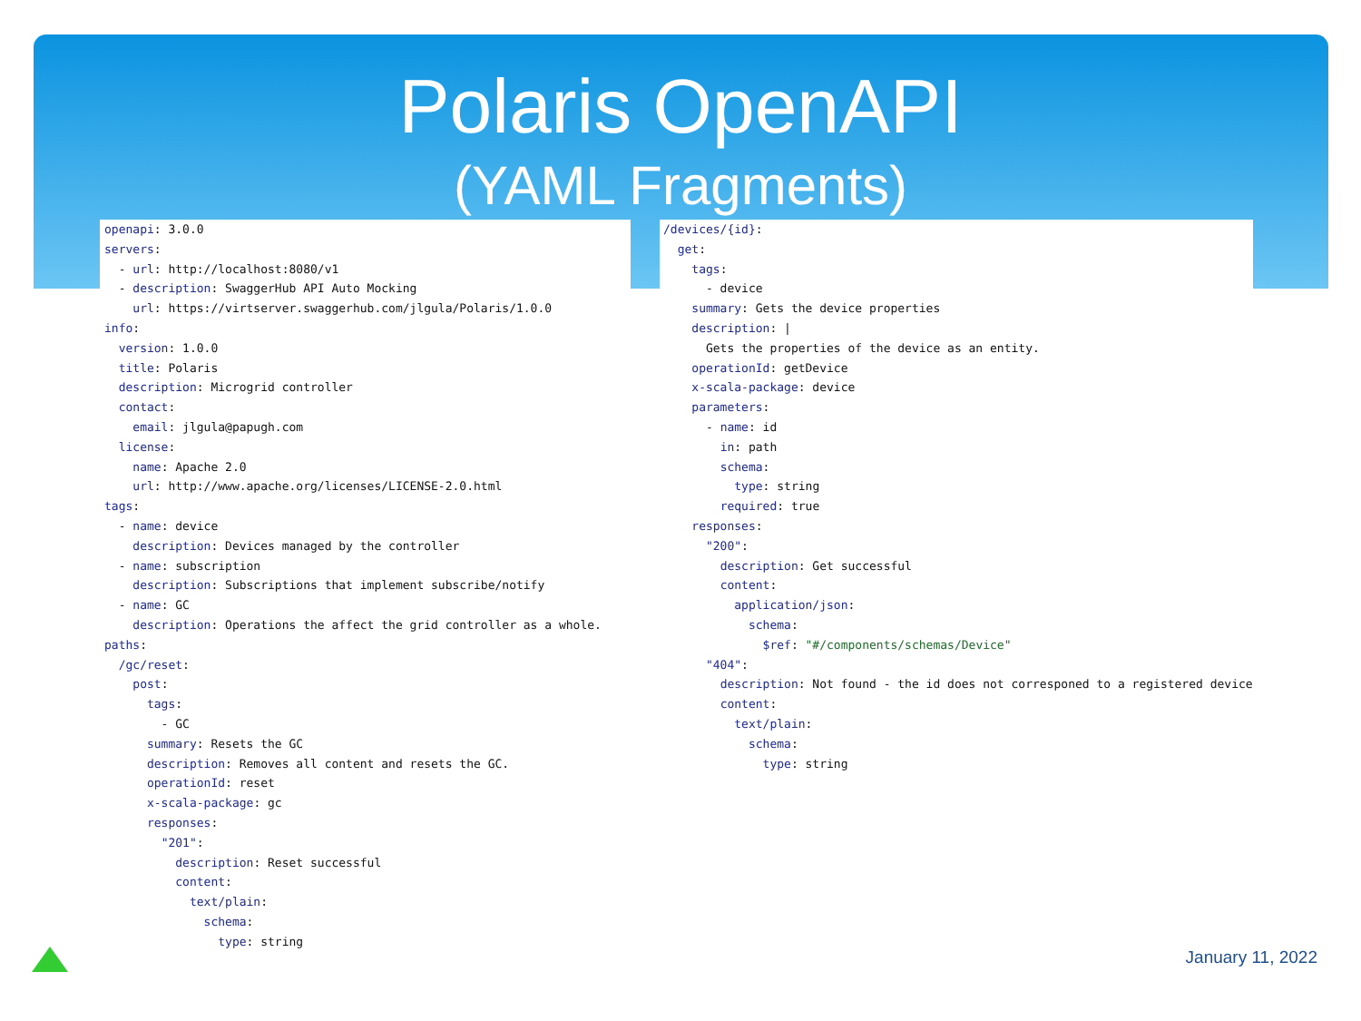Polaris OpenAPI
(YAML Fragments)
openapi: 3.0.0
servers:
  - url: http://localhost:8080/v1
  - description: SwaggerHub API Auto Mocking
    url: https://virtserver.swaggerhub.com/jlgula/Polaris/1.0.0
info:
  version: 1.0.0
  title: Polaris
  description: Microgrid controller
  contact:
    email: jlgula@papugh.com
  license:
    name: Apache 2.0
    url: http://www.apache.org/licenses/LICENSE-2.0.html
tags:
  - name: device
    description: Devices managed by the controller
  - name: subscription
    description: Subscriptions that implement subscribe/notify
  - name: GC
    description: Operations the affect the grid controller as a whole.
paths:
  /gc/reset:
    post:
      tags:
        - GC
      summary: Resets the GC
      description: Removes all content and resets the GC.
      operationId: reset
      x-scala-package: gc
      responses:
        "201":
          description: Reset successful
          content:
            text/plain:
              schema:
                type: string
/devices/{id}:
  get:
    tags:
      - device
    summary: Gets the device properties
    description: |
      Gets the properties of the device as an entity.
    operationId: getDevice
    x-scala-package: device
    parameters:
      - name: id
        in: path
        schema:
          type: string
        required: true
    responses:
      "200":
        description: Get successful
        content:
          application/json:
            schema:
              $ref: "#/components/schemas/Device"
      "404":
        description: Not found - the id does not corresponed to a registered device
        content:
          text/plain:
            schema:
              type: string
January 11, 2022